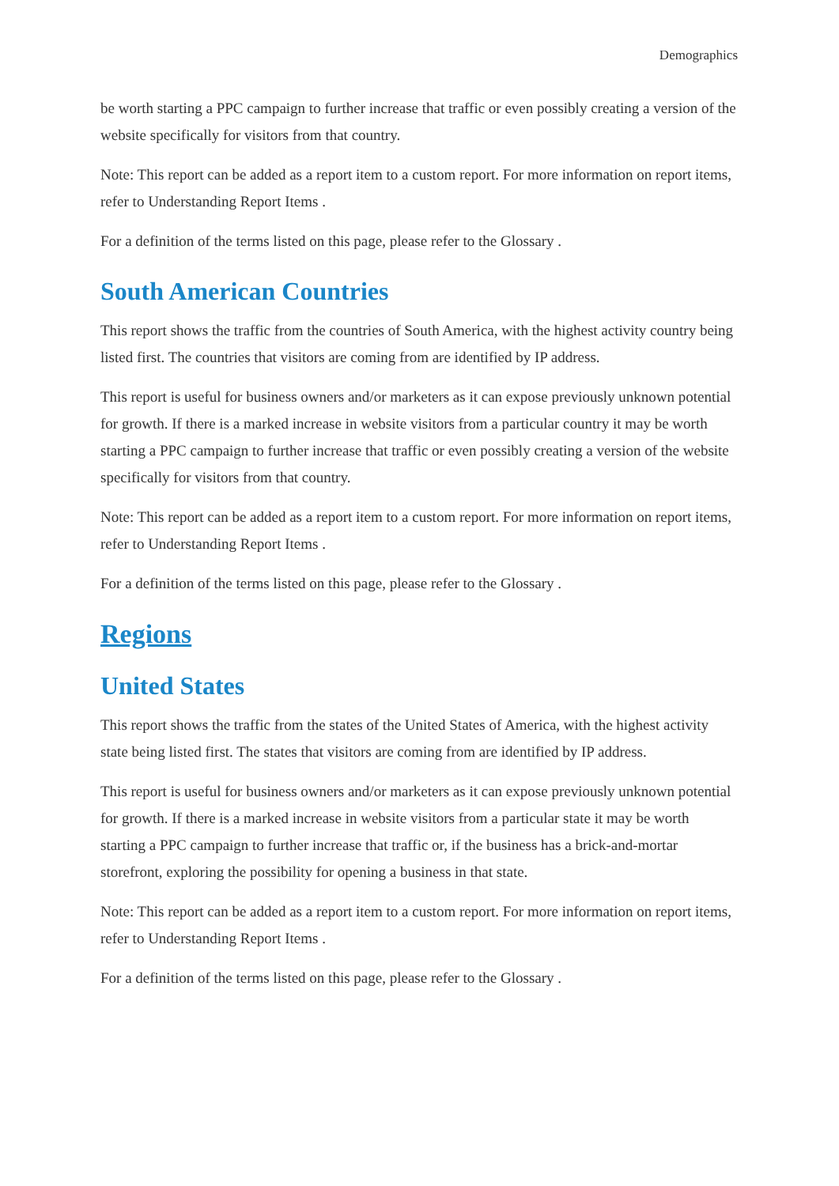Demographics
be worth starting a PPC campaign to further increase that traffic or even possibly creating a version of the website specifically for visitors from that country.
Note: This report can be added as a report item to a custom report. For more information on report items, refer to Understanding Report Items .
For a definition of the terms listed on this page, please refer to the Glossary .
South American Countries
This report shows the traffic from the countries of South America, with the highest activity country being listed first. The countries that visitors are coming from are identified by IP address.
This report is useful for business owners and/or marketers as it can expose previously unknown potential for growth. If there is a marked increase in website visitors from a particular country it may be worth starting a PPC campaign to further increase that traffic or even possibly creating a version of the website specifically for visitors from that country.
Note: This report can be added as a report item to a custom report. For more information on report items, refer to Understanding Report Items .
For a definition of the terms listed on this page, please refer to the Glossary .
Regions
United States
This report shows the traffic from the states of the United States of America, with the highest activity state being listed first. The states that visitors are coming from are identified by IP address.
This report is useful for business owners and/or marketers as it can expose previously unknown potential for growth. If there is a marked increase in website visitors from a particular state it may be worth starting a PPC campaign to further increase that traffic or, if the business has a brick-and-mortar storefront, exploring the possibility for opening a business in that state.
Note: This report can be added as a report item to a custom report. For more information on report items, refer to Understanding Report Items .
For a definition of the terms listed on this page, please refer to the Glossary .